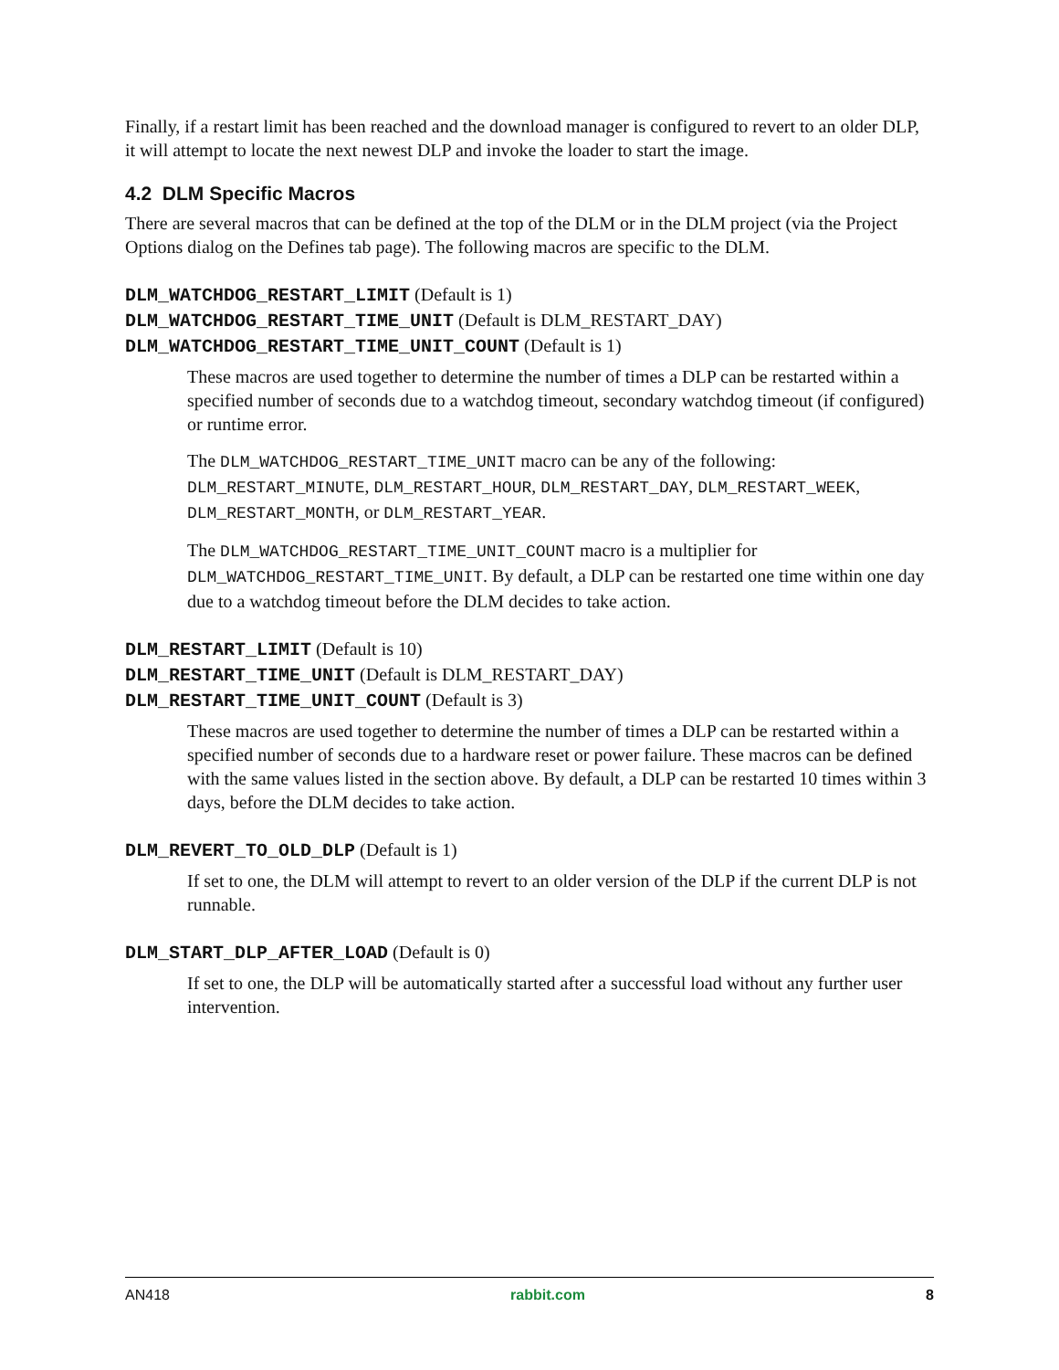Finally, if a restart limit has been reached and the download manager is configured to revert to an older DLP, it will attempt to locate the next newest DLP and invoke the loader to start the image.
4.2 DLM Specific Macros
There are several macros that can be defined at the top of the DLM or in the DLM project (via the Project Options dialog on the Defines tab page). The following macros are specific to the DLM.
DLM_WATCHDOG_RESTART_LIMIT (Default is 1)
DLM_WATCHDOG_RESTART_TIME_UNIT (Default is DLM_RESTART_DAY)
DLM_WATCHDOG_RESTART_TIME_UNIT_COUNT (Default is 1)
These macros are used together to determine the number of times a DLP can be restarted within a specified number of seconds due to a watchdog timeout, secondary watchdog timeout (if configured) or runtime error.
The DLM_WATCHDOG_RESTART_TIME_UNIT macro can be any of the following: DLM_RESTART_MINUTE, DLM_RESTART_HOUR, DLM_RESTART_DAY, DLM_RESTART_WEEK, DLM_RESTART_MONTH, or DLM_RESTART_YEAR.
The DLM_WATCHDOG_RESTART_TIME_UNIT_COUNT macro is a multiplier for DLM_WATCHDOG_RESTART_TIME_UNIT. By default, a DLP can be restarted one time within one day due to a watchdog timeout before the DLM decides to take action.
DLM_RESTART_LIMIT (Default is 10)
DLM_RESTART_TIME_UNIT (Default is DLM_RESTART_DAY)
DLM_RESTART_TIME_UNIT_COUNT (Default is 3)
These macros are used together to determine the number of times a DLP can be restarted within a specified number of seconds due to a hardware reset or power failure. These macros can be defined with the same values listed in the section above. By default, a DLP can be restarted 10 times within 3 days, before the DLM decides to take action.
DLM_REVERT_TO_OLD_DLP (Default is 1)
If set to one, the DLM will attempt to revert to an older version of the DLP if the current DLP is not runnable.
DLM_START_DLP_AFTER_LOAD (Default is 0)
If set to one, the DLP will be automatically started after a successful load without any further user intervention.
AN418 rabbit.com 8